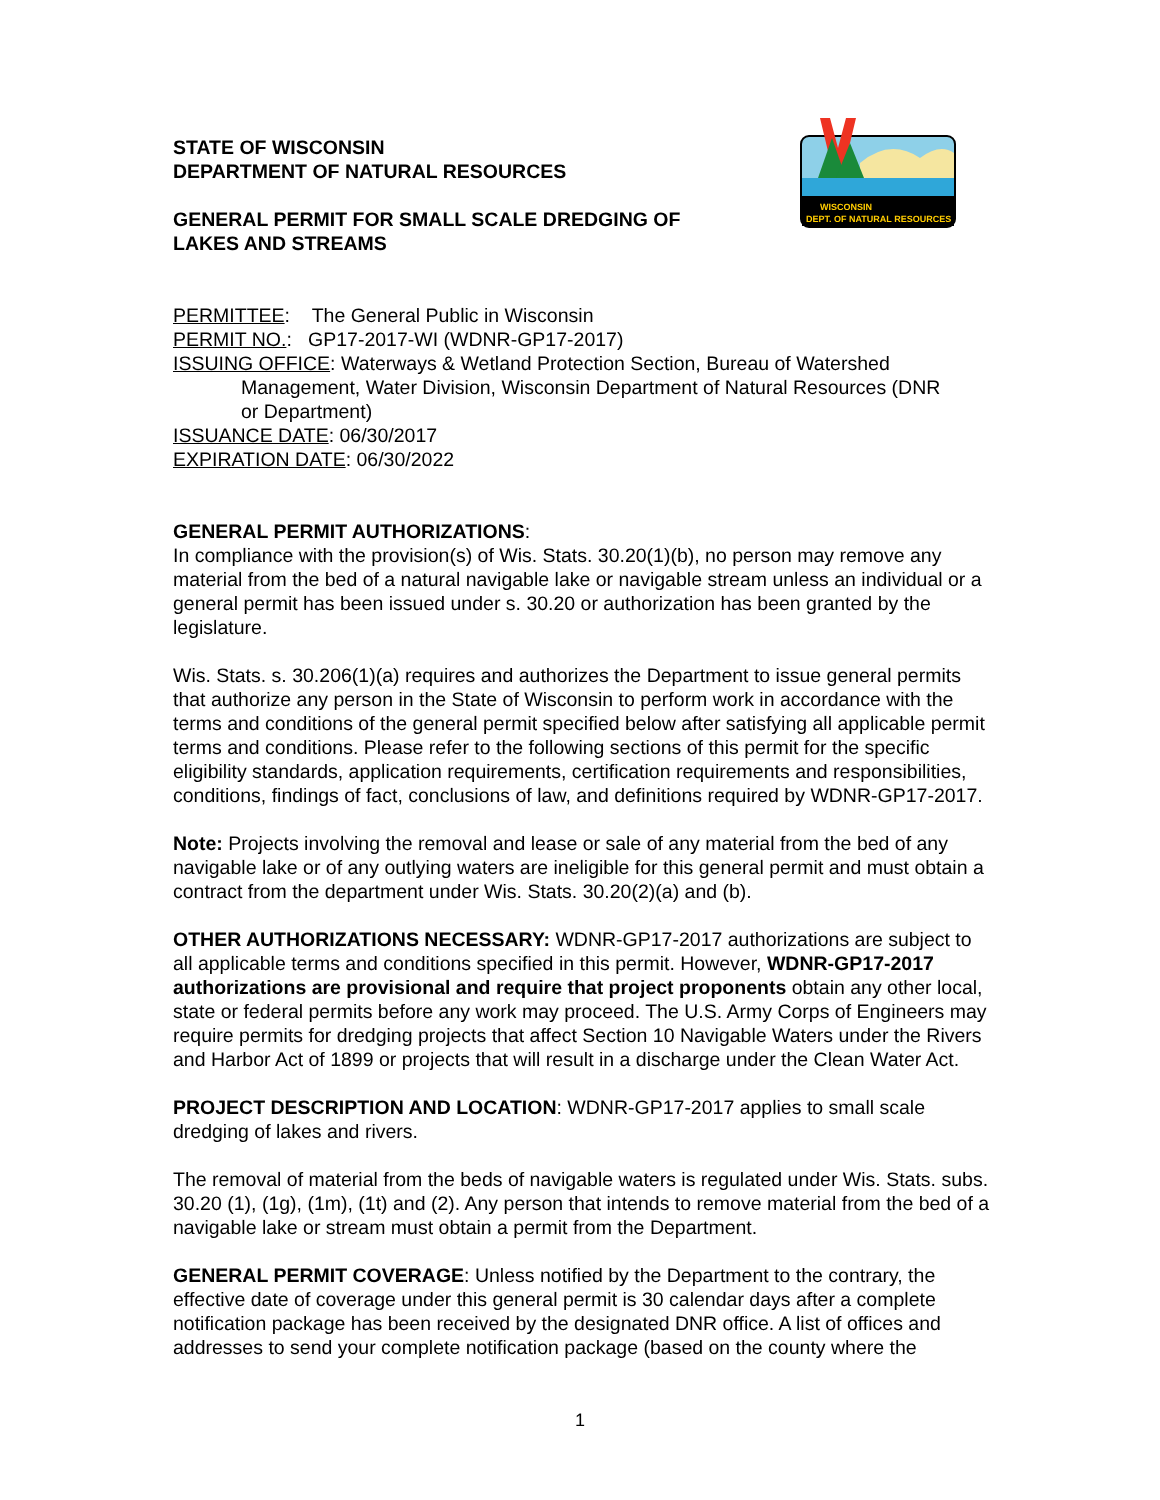WISCONSIN
DEPT. OF NATURAL RESOURCES
STATE OF WISCONSIN
DEPARTMENT OF NATURAL RESOURCES
GENERAL PERMIT FOR SMALL SCALE DREDGING OF
LAKES AND STREAMS
PERMITTEE: The General Public in Wisconsin
PERMIT NO.: GP17-2017-WI (WDNR-GP17-2017)
ISSUING OFFICE: Waterways & Wetland Protection Section, Bureau of Watershed
Management, Water Division, Wisconsin Department of Natural Resources (DNR
or Department)
ISSUANCE DATE: 06/30/2017
EXPIRATION DATE: 06/30/2022
GENERAL PERMIT AUTHORIZATIONS:
In compliance with the provision(s) of Wis. Stats. 30.20(1)(b), no person may remove any material from the bed of a natural navigable lake or navigable stream unless an individual or a general permit has been issued under s. 30.20 or authorization has been granted by the legislature.
Wis. Stats. s. 30.206(1)(a) requires and authorizes the Department to issue general permits that authorize any person in the State of Wisconsin to perform work in accordance with the terms and conditions of the general permit specified below after satisfying all applicable permit terms and conditions. Please refer to the following sections of this permit for the specific eligibility standards, application requirements, certification requirements and responsibilities, conditions, findings of fact, conclusions of law, and definitions required by WDNR-GP17-2017.
Note: Projects involving the removal and lease or sale of any material from the bed of any navigable lake or of any outlying waters are ineligible for this general permit and must obtain a contract from the department under Wis. Stats. 30.20(2)(a) and (b).
OTHER AUTHORIZATIONS NECESSARY: WDNR-GP17-2017 authorizations are subject to all applicable terms and conditions specified in this permit. However, WDNR-GP17-2017 authorizations are provisional and require that project proponents obtain any other local, state or federal permits before any work may proceed. The U.S. Army Corps of Engineers may require permits for dredging projects that affect Section 10 Navigable Waters under the Rivers and Harbor Act of 1899 or projects that will result in a discharge under the Clean Water Act.
PROJECT DESCRIPTION AND LOCATION: WDNR-GP17-2017 applies to small scale dredging of lakes and rivers.
The removal of material from the beds of navigable waters is regulated under Wis. Stats. subs. 30.20 (1), (1g), (1m), (1t) and (2). Any person that intends to remove material from the bed of a navigable lake or stream must obtain a permit from the Department.
GENERAL PERMIT COVERAGE: Unless notified by the Department to the contrary, the effective date of coverage under this general permit is 30 calendar days after a complete notification package has been received by the designated DNR office. A list of offices and addresses to send your complete notification package (based on the county where the
1